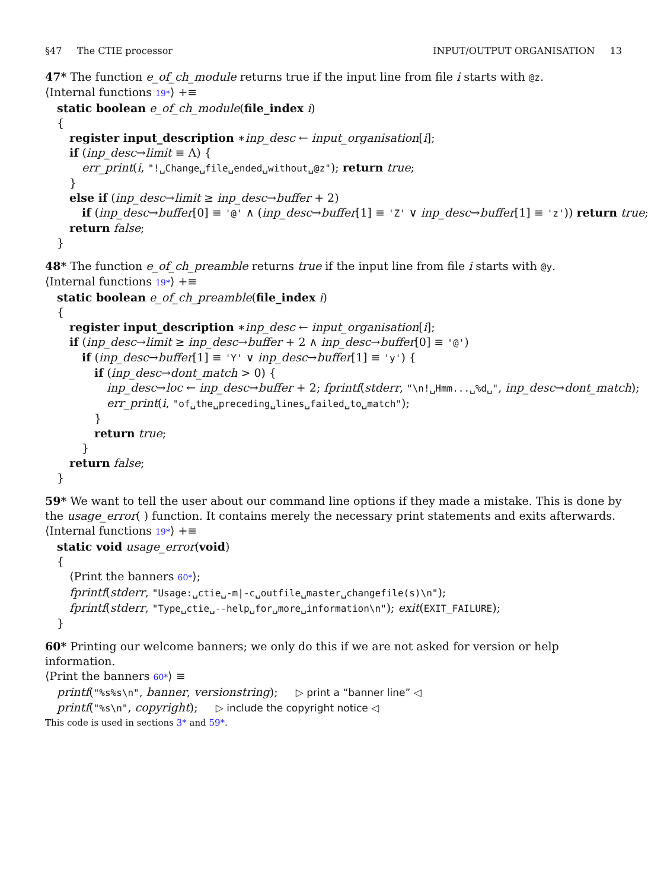§47 The CTIE processor INPUT/OUTPUT ORGANISATION 13
47* The function e_of_ch_module returns true if the input line from file i starts with @z.
⟨Internal functions 19*⟩ +≡
static boolean e_of_ch_module(file_index i)
{
register input_description ∗inp_desc ← input_organisation[i];
if (inp_desc→limit ≡ Λ) {
err_print(i, "!␣Change␣file␣ended␣without␣@z"); return true;
}
else if (inp_desc→limit ≥ inp_desc→buffer + 2)
if (inp_desc→buffer[0] ≡ '@' ∧ (inp_desc→buffer[1] ≡ 'Z' ∨ inp_desc→buffer[1] ≡ 'z')) return true;
return false;
}
48* The function e_of_ch_preamble returns true if the input line from file i starts with @y.
⟨Internal functions 19*⟩ +≡
static boolean e_of_ch_preamble(file_index i)
{
register input_description ∗inp_desc ← input_organisation[i];
if (inp_desc→limit ≥ inp_desc→buffer + 2 ∧ inp_desc→buffer[0] ≡ '@')
if (inp_desc→buffer[1] ≡ 'Y' ∨ inp_desc→buffer[1] ≡ 'y') {
if (inp_desc→dont_match > 0) {
inp_desc→loc ← inp_desc→buffer + 2; fprintf(stderr, "\n!␣Hmm...␣%d␣", inp_desc→dont_match);
err_print(i, "of␣the␣preceding␣lines␣failed␣to␣match");
}
return true;
}
return false;
}
59* We want to tell the user about our command line options if they made a mistake. This is done by the usage_error( ) function. It contains merely the necessary print statements and exits afterwards.
⟨Internal functions 19*⟩ +≡
static void usage_error(void)
{
⟨Print the banners 60*⟩;
fprintf(stderr, "Usage:␣ctie␣-m|-c␣outfile␣master␣changefile(s)\n");
fprintf(stderr, "Type␣ctie␣--help␣for␣more␣information\n"); exit(EXIT_FAILURE);
}
60* Printing our welcome banners; we only do this if we are not asked for version or help information.
⟨Print the banners 60*⟩ ≡
printf("%s%s\n", banner, versionstring); ▷ print a “banner line” ◁
printf("%s\n", copyright); ▷ include the copyright notice ◁
This code is used in sections 3* and 59*.